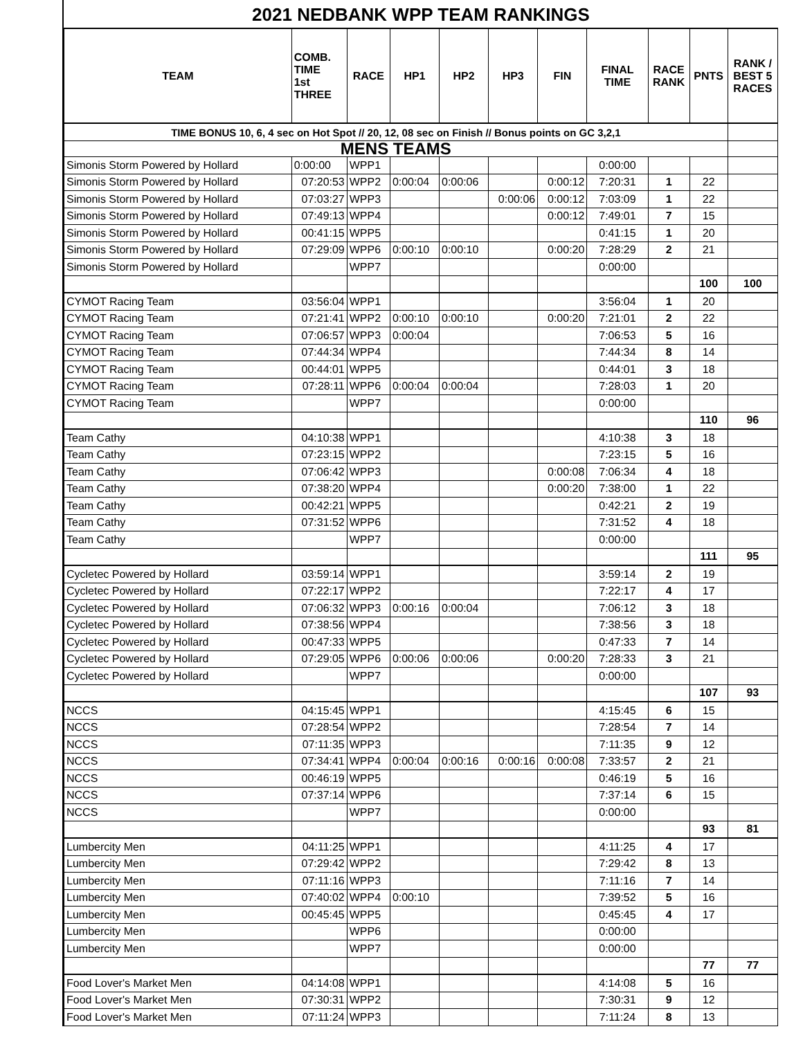2021 NEDBANK WPP TEAM RANKINGS
| TEAM | COMB. TIME 1st THREE | RACE | HP1 | HP2 | HP3 | FIN | FINAL TIME | RACE RANK | PNTS | RANK / BEST 5 RACES |
| --- | --- | --- | --- | --- | --- | --- | --- | --- | --- | --- |
| TIME BONUS 10, 6, 4 sec on Hot Spot // 20, 12, 08 sec on Finish // Bonus points on GC 3,2,1 | | | | | | | | | | |
| MENS TEAMS | | | | | | | | | | |
| Simonis Storm Powered by Hollard | 0:00:00 | WPP1 | | | | | 0:00:00 | | | |
| Simonis Storm Powered by Hollard | 07:20:53 | WPP2 | 0:00:04 | 0:00:06 | | 0:00:12 | 7:20:31 | 1 | 22 | |
| Simonis Storm Powered by Hollard | 07:03:27 | WPP3 | | | 0:00:06 | 0:00:12 | 7:03:09 | 1 | 22 | |
| Simonis Storm Powered by Hollard | 07:49:13 | WPP4 | | | | 0:00:12 | 7:49:01 | 7 | 15 | |
| Simonis Storm Powered by Hollard | 00:41:15 | WPP5 | | | | | 0:41:15 | 1 | 20 | |
| Simonis Storm Powered by Hollard | 07:29:09 | WPP6 | 0:00:10 | 0:00:10 | | 0:00:20 | 7:28:29 | 2 | 21 | |
| Simonis Storm Powered by Hollard | | WPP7 | | | | | 0:00:00 | | | |
| | | | | | | | | | 100 | 100 |
| CYMOT Racing Team | 03:56:04 | WPP1 | | | | | 3:56:04 | 1 | 20 | |
| CYMOT Racing Team | 07:21:41 | WPP2 | 0:00:10 | 0:00:10 | | 0:00:20 | 7:21:01 | 2 | 22 | |
| CYMOT Racing Team | 07:06:57 | WPP3 | 0:00:04 | | | | 7:06:53 | 5 | 16 | |
| CYMOT Racing Team | 07:44:34 | WPP4 | | | | | 7:44:34 | 8 | 14 | |
| CYMOT Racing Team | 00:44:01 | WPP5 | | | | | 0:44:01 | 3 | 18 | |
| CYMOT Racing Team | 07:28:11 | WPP6 | 0:00:04 | 0:00:04 | | | 7:28:03 | 1 | 20 | |
| CYMOT Racing Team | | WPP7 | | | | | 0:00:00 | | | |
| | | | | | | | | | 110 | 96 |
| Team Cathy | 04:10:38 | WPP1 | | | | | 4:10:38 | 3 | 18 | |
| Team Cathy | 07:23:15 | WPP2 | | | | | 7:23:15 | 5 | 16 | |
| Team Cathy | 07:06:42 | WPP3 | | | | 0:00:08 | 7:06:34 | 4 | 18 | |
| Team Cathy | 07:38:20 | WPP4 | | | | 0:00:20 | 7:38:00 | 1 | 22 | |
| Team Cathy | 00:42:21 | WPP5 | | | | | 0:42:21 | 2 | 19 | |
| Team Cathy | 07:31:52 | WPP6 | | | | | 7:31:52 | 4 | 18 | |
| Team Cathy | | WPP7 | | | | | 0:00:00 | | | |
| | | | | | | | | | 111 | 95 |
| Cycletec Powered by Hollard | 03:59:14 | WPP1 | | | | | 3:59:14 | 2 | 19 | |
| Cycletec Powered by Hollard | 07:22:17 | WPP2 | | | | | 7:22:17 | 4 | 17 | |
| Cycletec Powered by Hollard | 07:06:32 | WPP3 | 0:00:16 | 0:00:04 | | | 7:06:12 | 3 | 18 | |
| Cycletec Powered by Hollard | 07:38:56 | WPP4 | | | | | 7:38:56 | 3 | 18 | |
| Cycletec Powered by Hollard | 00:47:33 | WPP5 | | | | | 0:47:33 | 7 | 14 | |
| Cycletec Powered by Hollard | 07:29:05 | WPP6 | 0:00:06 | 0:00:06 | | 0:00:20 | 7:28:33 | 3 | 21 | |
| Cycletec Powered by Hollard | | WPP7 | | | | | 0:00:00 | | | |
| | | | | | | | | | 107 | 93 |
| NCCS | 04:15:45 | WPP1 | | | | | 4:15:45 | 6 | 15 | |
| NCCS | 07:28:54 | WPP2 | | | | | 7:28:54 | 7 | 14 | |
| NCCS | 07:11:35 | WPP3 | | | | | 7:11:35 | 9 | 12 | |
| NCCS | 07:34:41 | WPP4 | 0:00:04 | 0:00:16 | 0:00:16 | 0:00:08 | 7:33:57 | 2 | 21 | |
| NCCS | 00:46:19 | WPP5 | | | | | 0:46:19 | 5 | 16 | |
| NCCS | 07:37:14 | WPP6 | | | | | 7:37:14 | 6 | 15 | |
| NCCS | | WPP7 | | | | | 0:00:00 | | | |
| | | | | | | | | | 93 | 81 |
| Lumbercity Men | 04:11:25 | WPP1 | | | | | 4:11:25 | 4 | 17 | |
| Lumbercity Men | 07:29:42 | WPP2 | | | | | 7:29:42 | 8 | 13 | |
| Lumbercity Men | 07:11:16 | WPP3 | | | | | 7:11:16 | 7 | 14 | |
| Lumbercity Men | 07:40:02 | WPP4 | 0:00:10 | | | | 7:39:52 | 5 | 16 | |
| Lumbercity Men | 00:45:45 | WPP5 | | | | | 0:45:45 | 4 | 17 | |
| Lumbercity Men | | WPP6 | | | | | 0:00:00 | | | |
| Lumbercity Men | | WPP7 | | | | | 0:00:00 | | | |
| | | | | | | | | | 77 | 77 |
| Food Lover's Market Men | 04:14:08 | WPP1 | | | | | 4:14:08 | 5 | 16 | |
| Food Lover's Market Men | 07:30:31 | WPP2 | | | | | 7:30:31 | 9 | 12 | |
| Food Lover's Market Men | 07:11:24 | WPP3 | | | | | 7:11:24 | 8 | 13 | |